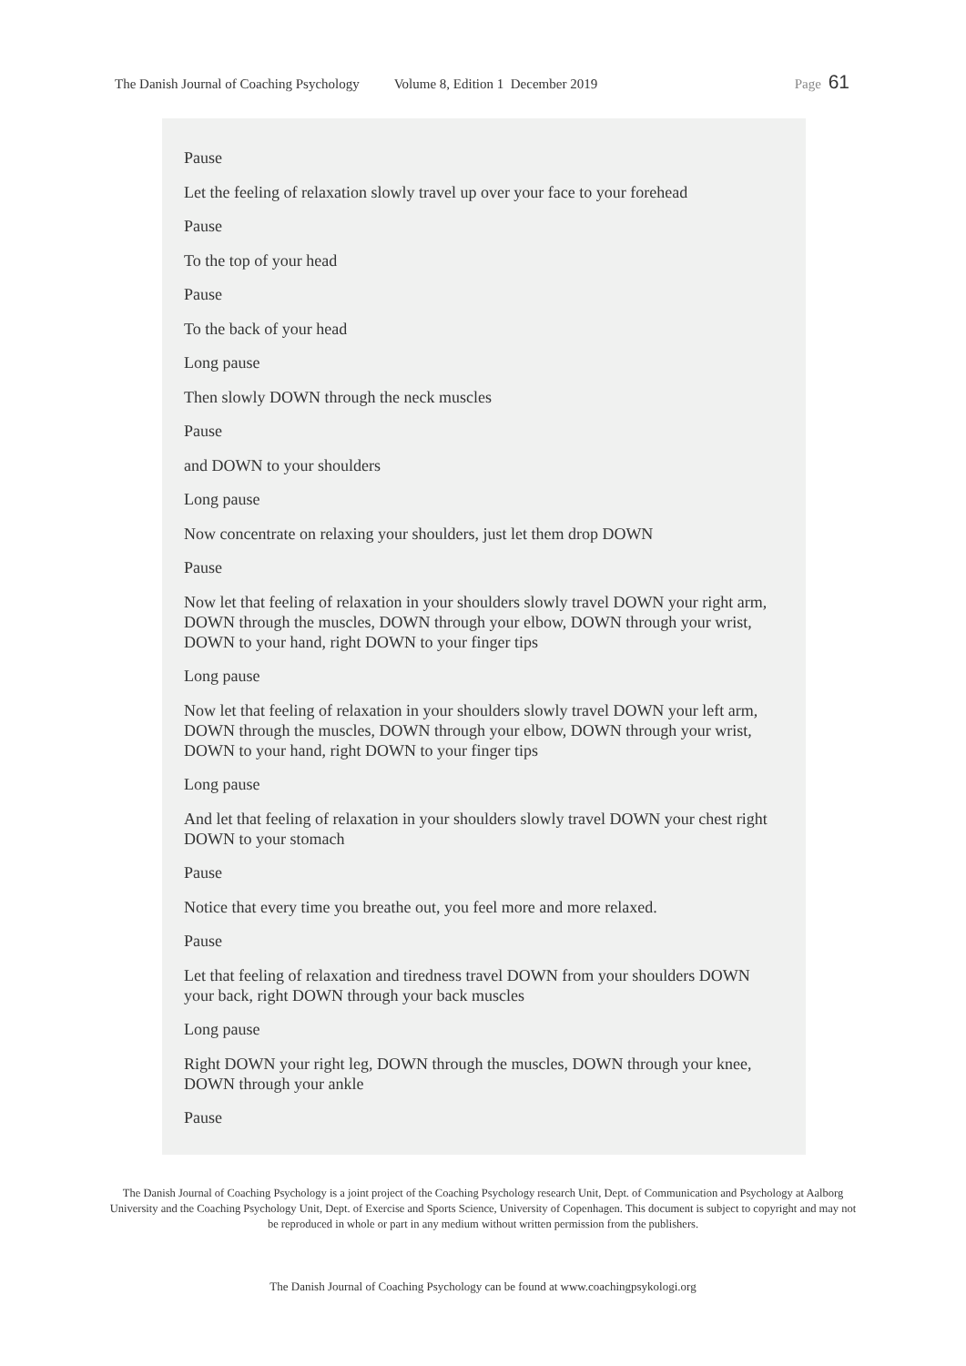The Danish Journal of Coaching Psychology Volume 8, Edition 1 December 2019 Page 61
Pause
Let the feeling of relaxation slowly travel up over your face to your forehead
Pause
To the top of your head
Pause
To the back of your head
Long pause
Then slowly DOWN through the neck muscles
Pause
and DOWN to your shoulders
Long pause
Now concentrate on relaxing your shoulders, just let them drop DOWN
Pause
Now let that feeling of relaxation in your shoulders slowly travel DOWN your right arm, DOWN through the muscles, DOWN through your elbow, DOWN through your wrist, DOWN to your hand, right DOWN to your finger tips
Long pause
Now let that feeling of relaxation in your shoulders slowly travel DOWN your left arm, DOWN through the muscles, DOWN through your elbow, DOWN through your wrist, DOWN to your hand, right DOWN to your finger tips
Long pause
And let that feeling of relaxation in your shoulders slowly travel DOWN your chest right DOWN to your stomach
Pause
Notice that every time you breathe out, you feel more and more relaxed.
Pause
Let that feeling of relaxation and tiredness travel DOWN from your shoulders DOWN your back, right DOWN through your back muscles
Long pause
Right DOWN your right leg, DOWN through the muscles, DOWN through your knee, DOWN through your ankle
Pause
The Danish Journal of Coaching Psychology is a joint project of the Coaching Psychology research Unit, Dept. of Communication and Psychology at Aalborg University and the Coaching Psychology Unit, Dept. of Exercise and Sports Science, University of Copenhagen. This document is subject to copyright and may not be reproduced in whole or part in any medium without written permission from the publishers.
The Danish Journal of Coaching Psychology can be found at www.coachingpsykologi.org